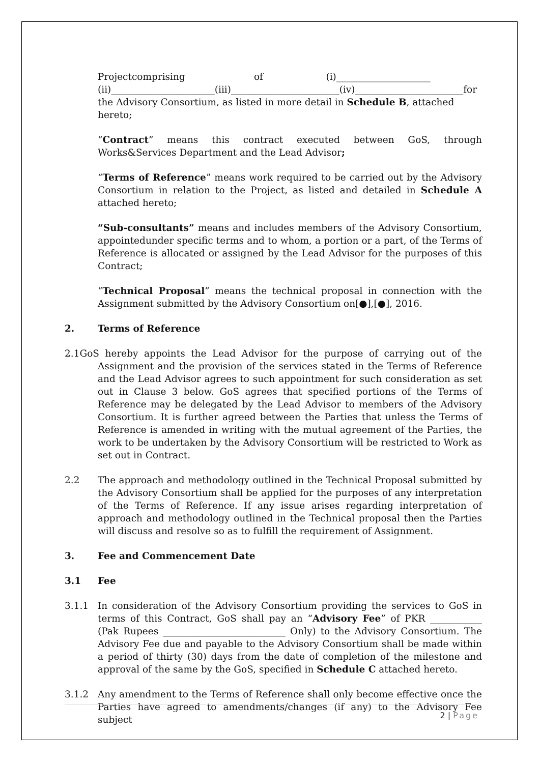Projectcomprising of (i)____________________ (ii)______________________(iii)_______________________(iv)_______________________for the Advisory Consortium, as listed in more detail in Schedule B, attached hereto;
“Contract” means this contract executed between GoS, through Works&Services Department and the Lead Advisor;
“Terms of Reference” means work required to be carried out by the Advisory Consortium in relation to the Project, as listed and detailed in Schedule A attached hereto;
“Sub-consultants” means and includes members of the Advisory Consortium, appointedunder specific terms and to whom, a portion or a part, of the Terms of Reference is allocated or assigned by the Lead Advisor for the purposes of this Contract;
“Technical Proposal” means the technical proposal in connection with the Assignment submitted by the Advisory Consortium on[●],[●], 2016.
2. Terms of Reference
2.1GoS hereby appoints the Lead Advisor for the purpose of carrying out of the Assignment and the provision of the services stated in the Terms of Reference and the Lead Advisor agrees to such appointment for such consideration as set out in Clause 3 below. GoS agrees that specified portions of the Terms of Reference may be delegated by the Lead Advisor to members of the Advisory Consortium. It is further agreed between the Parties that unless the Terms of Reference is amended in writing with the mutual agreement of the Parties, the work to be undertaken by the Advisory Consortium will be restricted to Work as set out in Contract.
2.2 The approach and methodology outlined in the Technical Proposal submitted by the Advisory Consortium shall be applied for the purposes of any interpretation of the Terms of Reference. If any issue arises regarding interpretation of approach and methodology outlined in the Technical proposal then the Parties will discuss and resolve so as to fulfill the requirement of Assignment.
3. Fee and Commencement Date
3.1 Fee
3.1.1 In consideration of the Advisory Consortium providing the services to GoS in terms of this Contract, GoS shall pay an “Advisory Fee” of PKR ___________ (Pak Rupees __________________________ Only) to the Advisory Consortium. The Advisory Fee due and payable to the Advisory Consortium shall be made within a period of thirty (30) days from the date of completion of the milestone and approval of the same by the GoS, specified in Schedule C attached hereto.
3.1.2 Any amendment to the Terms of Reference shall only become effective once the Parties have agreed to amendments/changes (if any) to the Advisory Fee subject
2 | Page